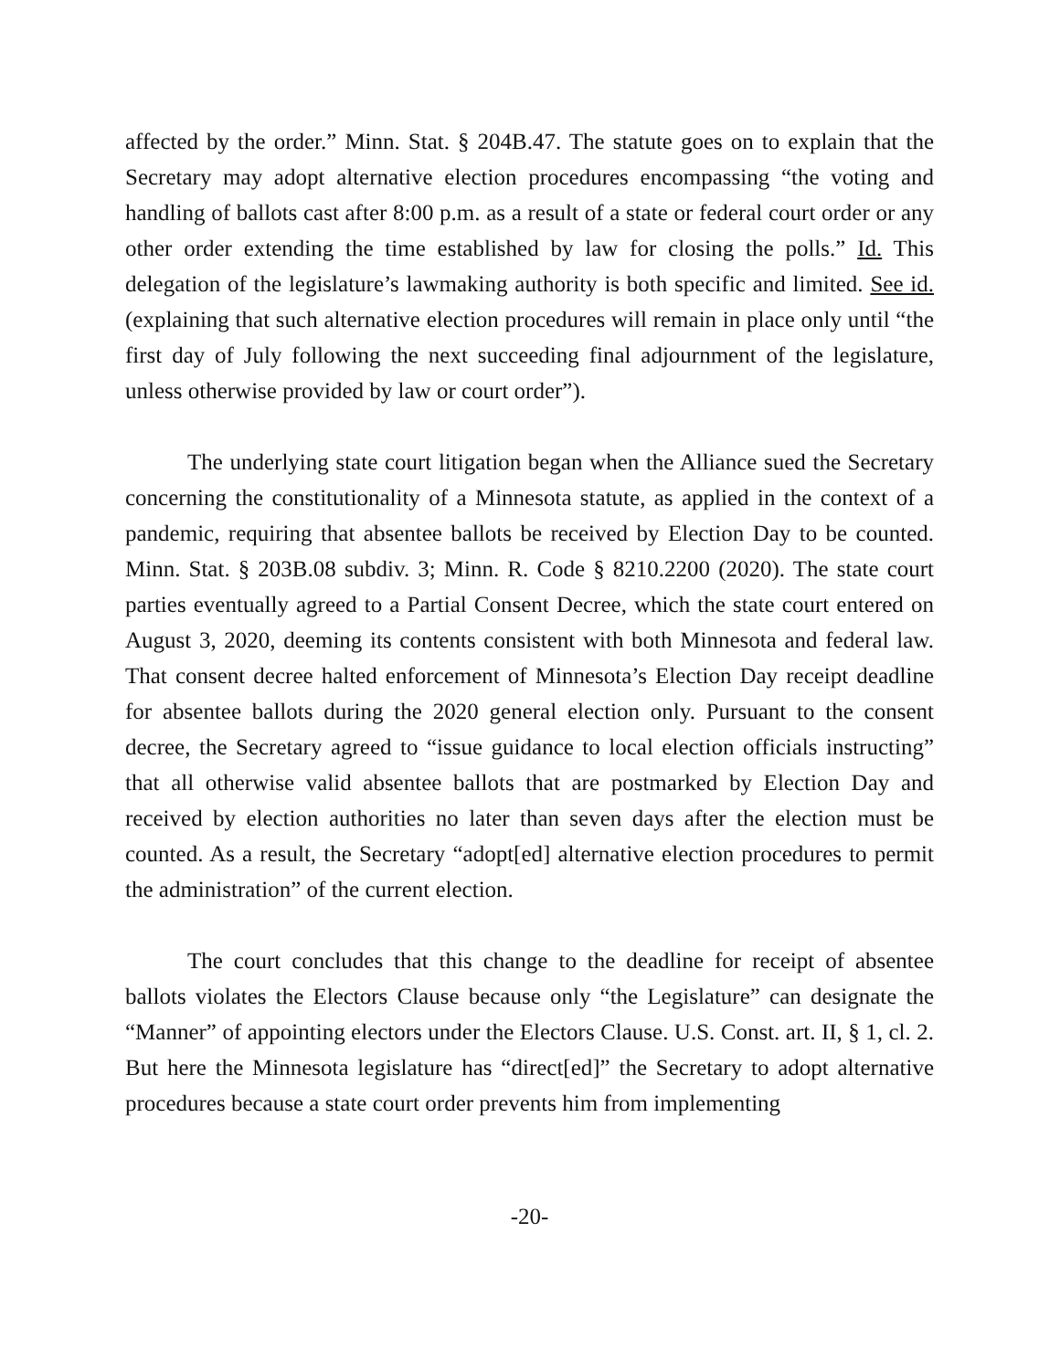affected by the order.” Minn. Stat. § 204B.47. The statute goes on to explain that the Secretary may adopt alternative election procedures encompassing “the voting and handling of ballots cast after 8:00 p.m. as a result of a state or federal court order or any other order extending the time established by law for closing the polls.” Id. This delegation of the legislature’s lawmaking authority is both specific and limited. See id. (explaining that such alternative election procedures will remain in place only until “the first day of July following the next succeeding final adjournment of the legislature, unless otherwise provided by law or court order”).
The underlying state court litigation began when the Alliance sued the Secretary concerning the constitutionality of a Minnesota statute, as applied in the context of a pandemic, requiring that absentee ballots be received by Election Day to be counted. Minn. Stat. § 203B.08 subdiv. 3; Minn. R. Code § 8210.2200 (2020). The state court parties eventually agreed to a Partial Consent Decree, which the state court entered on August 3, 2020, deeming its contents consistent with both Minnesota and federal law. That consent decree halted enforcement of Minnesota’s Election Day receipt deadline for absentee ballots during the 2020 general election only. Pursuant to the consent decree, the Secretary agreed to “issue guidance to local election officials instructing” that all otherwise valid absentee ballots that are postmarked by Election Day and received by election authorities no later than seven days after the election must be counted. As a result, the Secretary “adopt[ed] alternative election procedures to permit the administration” of the current election.
The court concludes that this change to the deadline for receipt of absentee ballots violates the Electors Clause because only “the Legislature” can designate the “Manner” of appointing electors under the Electors Clause. U.S. Const. art. II, § 1, cl. 2. But here the Minnesota legislature has “direct[ed]” the Secretary to adopt alternative procedures because a state court order prevents him from implementing
-20-